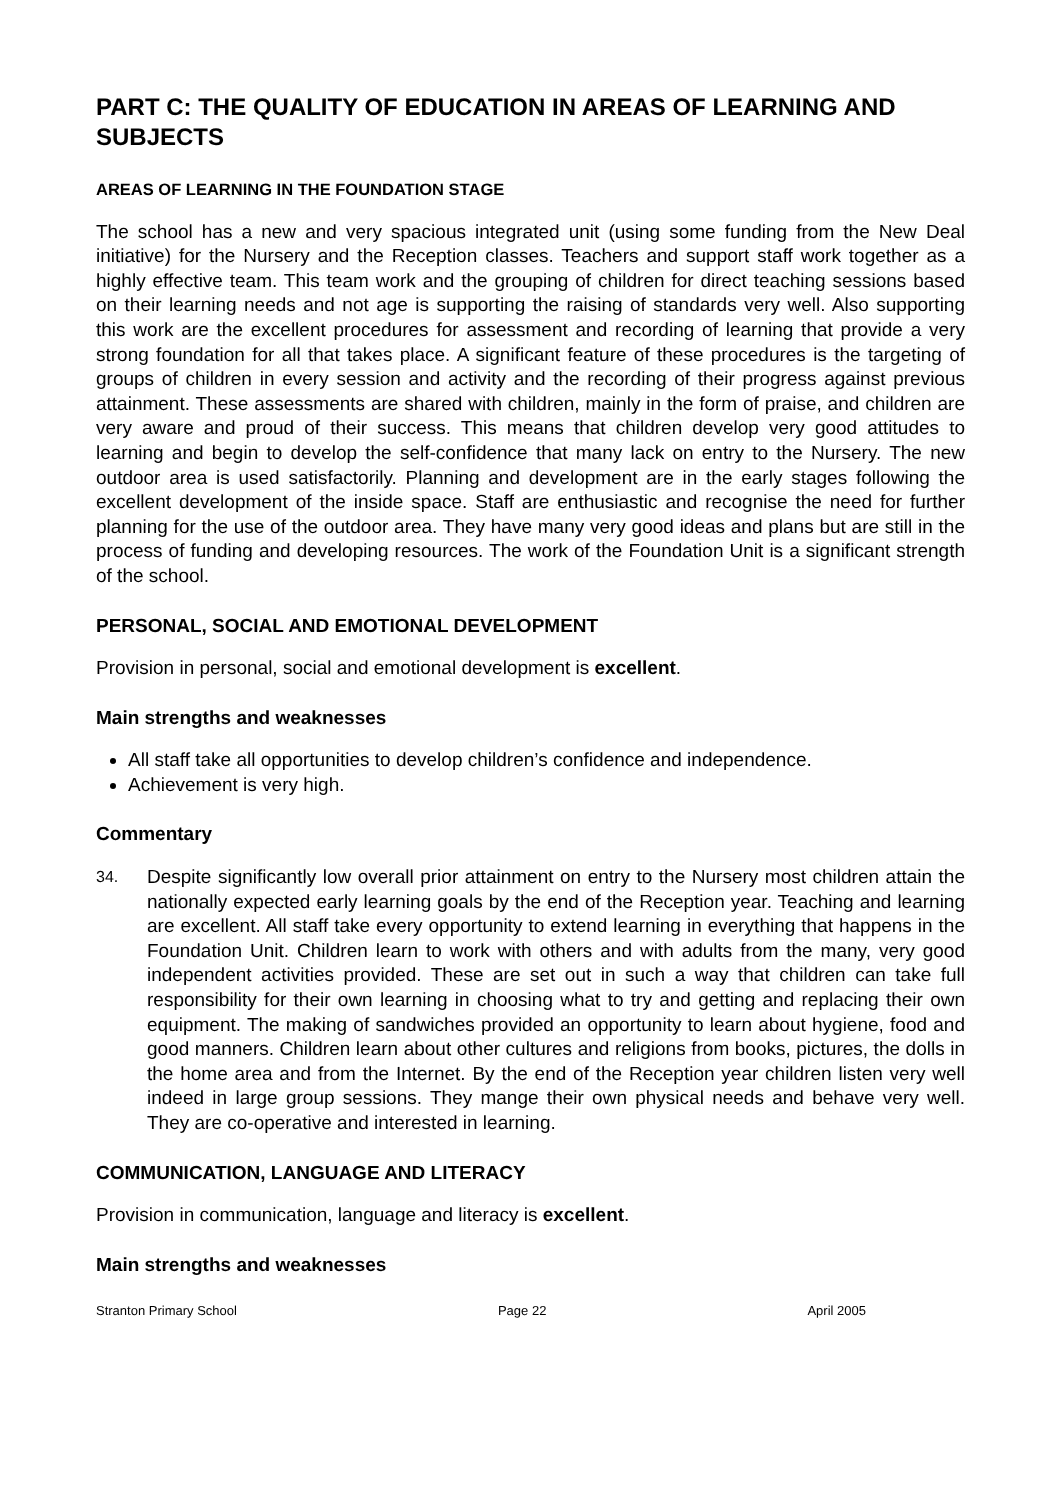PART C: THE QUALITY OF EDUCATION IN AREAS OF LEARNING AND SUBJECTS
AREAS OF LEARNING IN THE FOUNDATION STAGE
The school has a new and very spacious integrated unit (using some funding from the New Deal initiative) for the Nursery and the Reception classes. Teachers and support staff work together as a highly effective team. This team work and the grouping of children for direct teaching sessions based on their learning needs and not age is supporting the raising of standards very well. Also supporting this work are the excellent procedures for assessment and recording of learning that provide a very strong foundation for all that takes place. A significant feature of these procedures is the targeting of groups of children in every session and activity and the recording of their progress against previous attainment. These assessments are shared with children, mainly in the form of praise, and children are very aware and proud of their success. This means that children develop very good attitudes to learning and begin to develop the self-confidence that many lack on entry to the Nursery. The new outdoor area is used satisfactorily. Planning and development are in the early stages following the excellent development of the inside space. Staff are enthusiastic and recognise the need for further planning for the use of the outdoor area. They have many very good ideas and plans but are still in the process of funding and developing resources. The work of the Foundation Unit is a significant strength of the school.
PERSONAL, SOCIAL AND EMOTIONAL DEVELOPMENT
Provision in personal, social and emotional development is excellent.
Main strengths and weaknesses
All staff take all opportunities to develop children’s confidence and independence.
Achievement is very high.
Commentary
34.
Despite significantly low overall prior attainment on entry to the Nursery most children attain the nationally expected early learning goals by the end of the Reception year. Teaching and learning are excellent. All staff take every opportunity to extend learning in everything that happens in the Foundation Unit. Children learn to work with others and with adults from the many, very good independent activities provided. These are set out in such a way that children can take full responsibility for their own learning in choosing what to try and getting and replacing their own equipment. The making of sandwiches provided an opportunity to learn about hygiene, food and good manners. Children learn about other cultures and religions from books, pictures, the dolls in the home area and from the Internet. By the end of the Reception year children listen very well indeed in large group sessions. They mange their own physical needs and behave very well. They are co-operative and interested in learning.
COMMUNICATION, LANGUAGE AND LITERACY
Provision in communication, language and literacy is excellent.
Main strengths and weaknesses
Stranton Primary School Page 22 April 2005